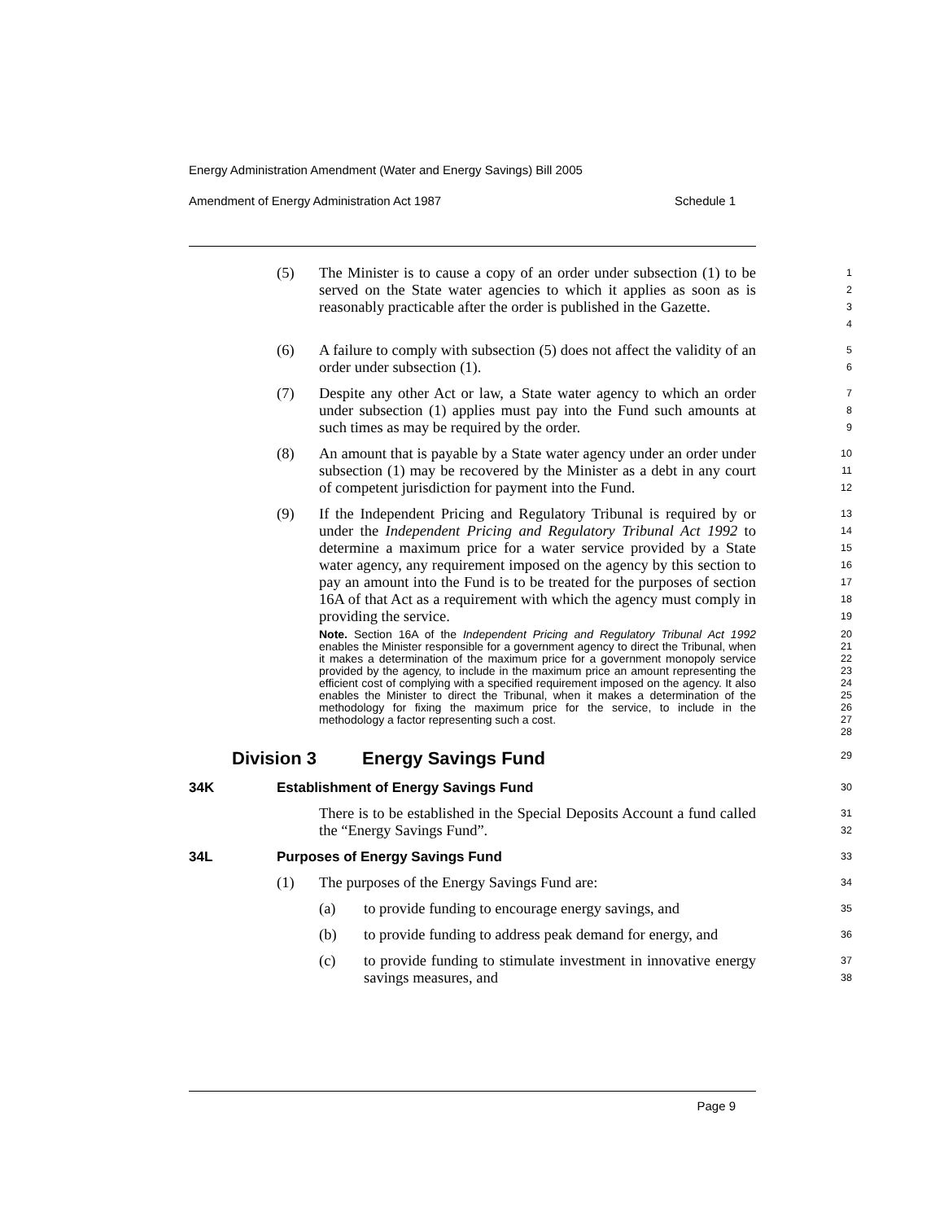Energy Administration Amendment (Water and Energy Savings) Bill 2005
Amendment of Energy Administration Act 1987 Schedule 1
(5) The Minister is to cause a copy of an order under subsection (1) to be served on the State water agencies to which it applies as soon as is reasonably practicable after the order is published in the Gazette.
1
2
3
4
(6) A failure to comply with subsection (5) does not affect the validity of an order under subsection (1).
5
6
(7) Despite any other Act or law, a State water agency to which an order under subsection (1) applies must pay into the Fund such amounts at such times as may be required by the order.
7
8
9
(8) An amount that is payable by a State water agency under an order under subsection (1) may be recovered by the Minister as a debt in any court of competent jurisdiction for payment into the Fund.
10
11
12
(9) If the Independent Pricing and Regulatory Tribunal is required by or under the Independent Pricing and Regulatory Tribunal Act 1992 to determine a maximum price for a water service provided by a State water agency, any requirement imposed on the agency by this section to pay an amount into the Fund is to be treated for the purposes of section 16A of that Act as a requirement with which the agency must comply in providing the service.
13
14
15
16
17
18
19
Note. Section 16A of the Independent Pricing and Regulatory Tribunal Act 1992 enables the Minister responsible for a government agency to direct the Tribunal, when it makes a determination of the maximum price for a government monopoly service provided by the agency, to include in the maximum price an amount representing the efficient cost of complying with a specified requirement imposed on the agency. It also enables the Minister to direct the Tribunal, when it makes a determination of the methodology for fixing the maximum price for the service, to include in the methodology a factor representing such a cost.
20
21
22
23
24
25
26
27
28
Division 3 Energy Savings Fund
29
34K Establishment of Energy Savings Fund
30
There is to be established in the Special Deposits Account a fund called the “Energy Savings Fund”.
31
32
34L Purposes of Energy Savings Fund
33
(1) The purposes of the Energy Savings Fund are:
34
(a) to provide funding to encourage energy savings, and
35
(b) to provide funding to address peak demand for energy, and
36
(c) to provide funding to stimulate investment in innovative energy savings measures, and
37
38
Page 9